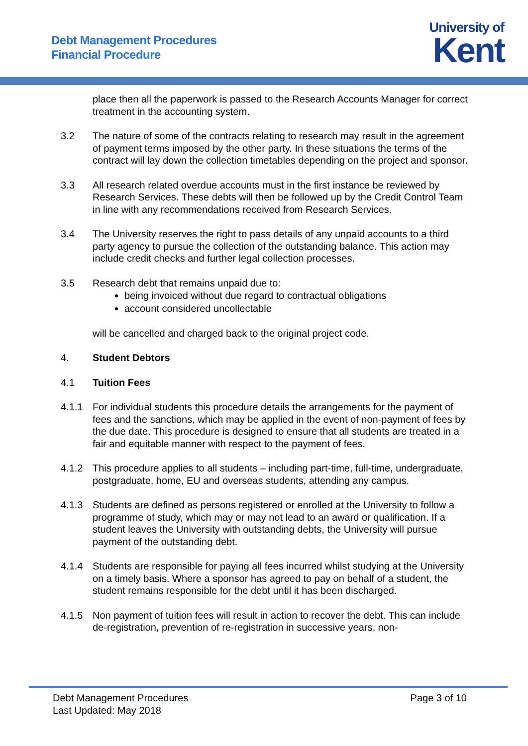Debt Management Procedures
Financial Procedure
University of
Kent
place then all the paperwork is passed to the Research Accounts Manager for correct treatment in the accounting system.
3.2 The nature of some of the contracts relating to research may result in the agreement of payment terms imposed by the other party. In these situations the terms of the contract will lay down the collection timetables depending on the project and sponsor.
3.3 All research related overdue accounts must in the first instance be reviewed by Research Services. These debts will then be followed up by the Credit Control Team in line with any recommendations received from Research Services.
3.4 The University reserves the right to pass details of any unpaid accounts to a third party agency to pursue the collection of the outstanding balance. This action may include credit checks and further legal collection processes.
3.5 Research debt that remains unpaid due to:
being invoiced without due regard to contractual obligations
account considered uncollectable
will be cancelled and charged back to the original project code.
4. Student Debtors
4.1 Tuition Fees
4.1.1 For individual students this procedure details the arrangements for the payment of fees and the sanctions, which may be applied in the event of non-payment of fees by the due date. This procedure is designed to ensure that all students are treated in a fair and equitable manner with respect to the payment of fees.
4.1.2 This procedure applies to all students – including part-time, full-time, undergraduate, postgraduate, home, EU and overseas students, attending any campus.
4.1.3 Students are defined as persons registered or enrolled at the University to follow a programme of study, which may or may not lead to an award or qualification. If a student leaves the University with outstanding debts, the University will pursue payment of the outstanding debt.
4.1.4 Students are responsible for paying all fees incurred whilst studying at the University on a timely basis. Where a sponsor has agreed to pay on behalf of a student, the student remains responsible for the debt until it has been discharged.
4.1.5 Non payment of tuition fees will result in action to recover the debt. This can include de-registration, prevention of re-registration in successive years, non-
Debt Management Procedures
Last Updated: May 2018
Page 3 of 10